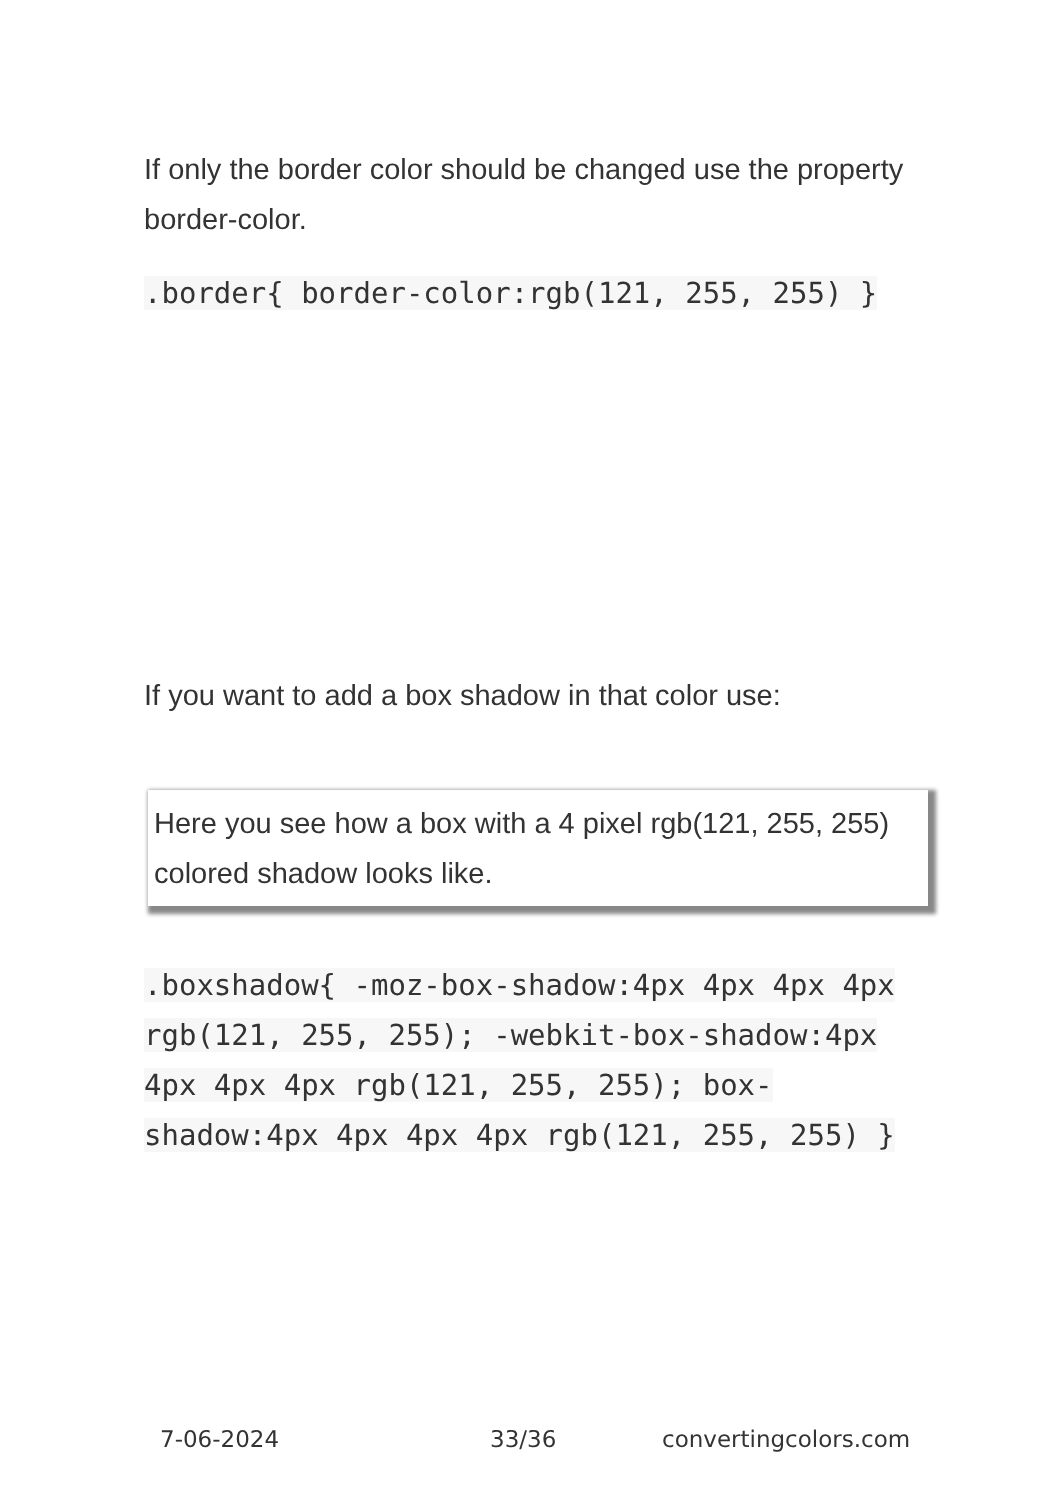If only the border color should be changed use the property border-color.
.border{ border-color:rgb(121, 255, 255) }
If you want to add a box shadow in that color use:
Here you see how a box with a 4 pixel rgb(121, 255, 255) colored shadow looks like.
.boxshadow{ -moz-box-shadow:4px 4px 4px 4px rgb(121, 255, 255); -webkit-box-shadow:4px 4px 4px 4px rgb(121, 255, 255); box-shadow:4px 4px 4px 4px rgb(121, 255, 255) }
7-06-2024 33/36 convertingcolors.com